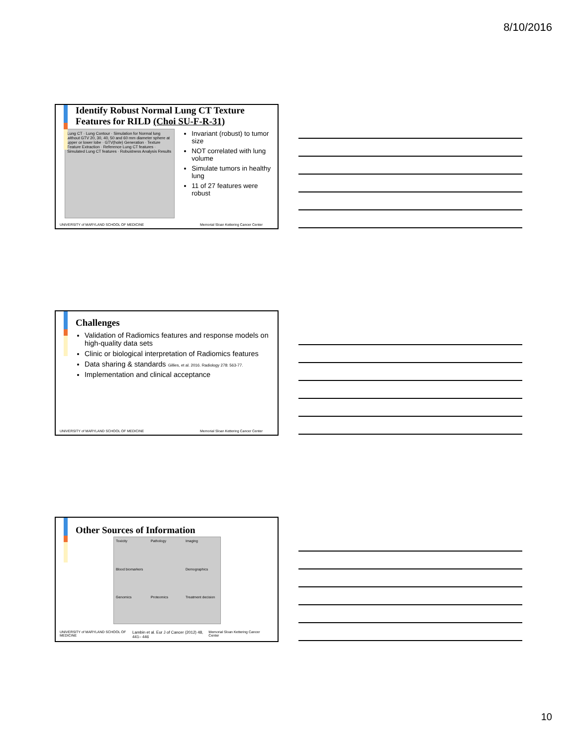8/10/2016
Identify Robust Normal Lung CT Texture Features for RILD (Choi SU-F-R-31)
Lung CT · Lung Contour · Simulation for Normal lung without GTV 20, 30, 40, 50 and 60 mm diameter sphere at upper or lower lobe · GTV(hole) Generation · Texture Feature Extraction · Reference Lung CT features · Simulated Lung CT features · Robustness Analysis Results
Invariant (robust) to tumor size
NOT correlated with lung volume
Simulate tumors in healthy lung
11 of 27 features were robust
UNIVERSITY of MARYLAND SCHOOL OF MEDICINE Memorial Sloan Kettering Cancer Center
Challenges
Validation of Radiomics features and response models on high-quality data sets
Clinic or biological interpretation of Radiomics features
Data sharing & standards Gillies, et al. 2016. Radiology 278: 563-77.
Implementation and clinical acceptance
UNIVERSITY of MARYLAND SCHOOL OF MEDICINE Memorial Sloan Kettering Cancer Center
Other Sources of Information
Toxicity Pathology Imaging Blood biomarkers Demographics Genomics Proteomics Treatment decision
UNIVERSITY of MARYLAND SCHOOL OF MEDICINE Lambin et al. Eur J of Cancer (2012) 48, 441– 446 Memorial Sloan Kettering Cancer Center
10